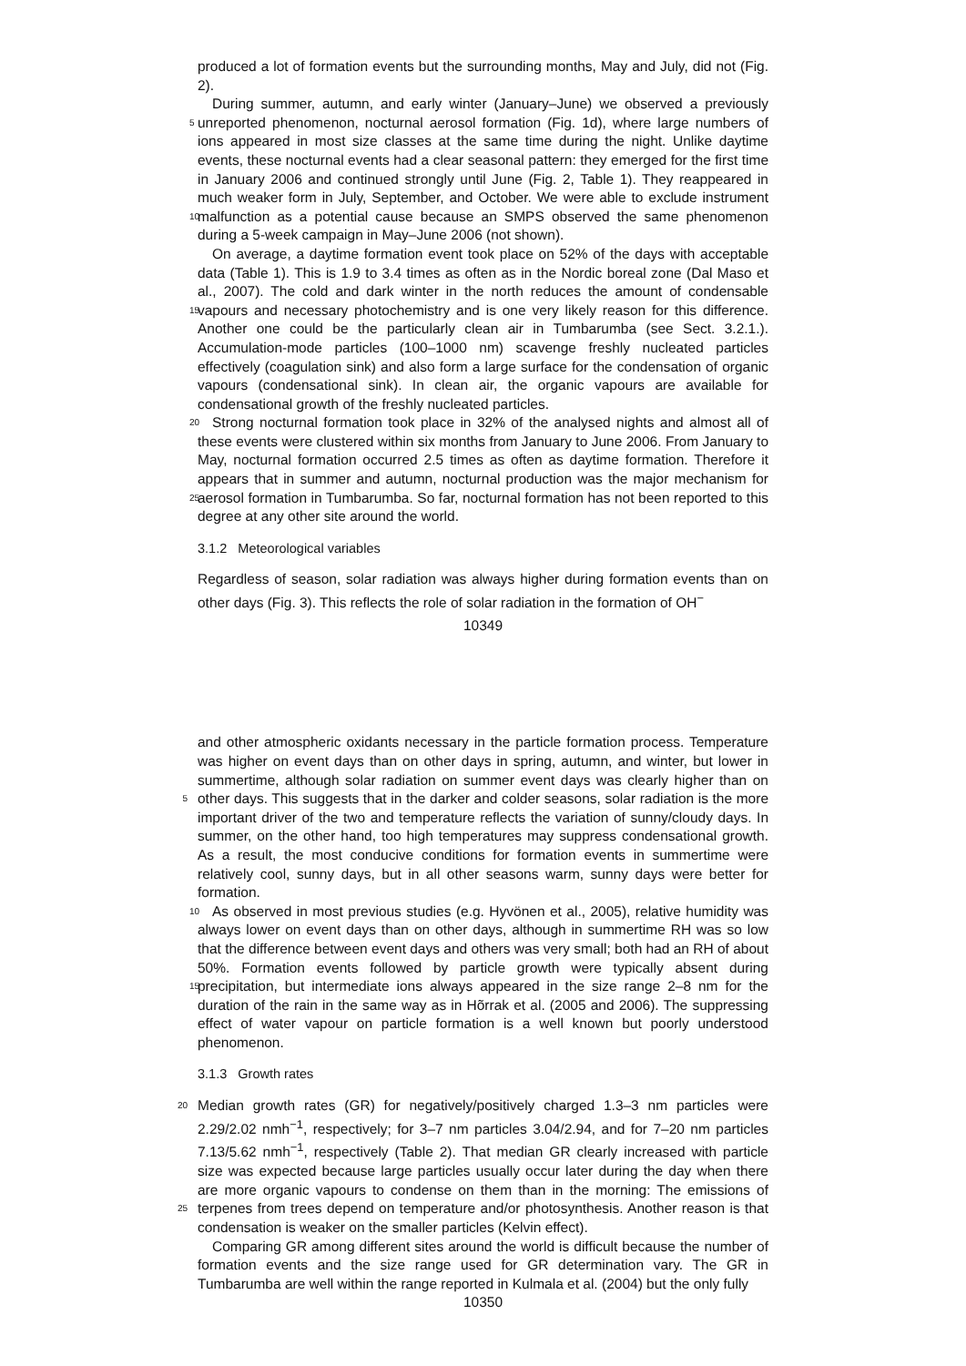produced a lot of formation events but the surrounding months, May and July, did not (Fig. 2).
During summer, autumn, and early winter (January–June) we observed a previously unreported phenomenon, nocturnal aerosol formation (Fig. 1d), where large numbers 5 of ions appeared in most size classes at the same time during the night. Unlike daytime events, these nocturnal events had a clear seasonal pattern: they emerged for the first time in January 2006 and continued strongly until June (Fig. 2, Table 1). They reappeared in much weaker form in July, September, and October. We were able to exclude instrument malfunction as a potential cause because an SMPS observed the 10 same phenomenon during a 5-week campaign in May–June 2006 (not shown).
On average, a daytime formation event took place on 52% of the days with acceptable data (Table 1). This is 1.9 to 3.4 times as often as in the Nordic boreal zone (Dal Maso et al., 2007). The cold and dark winter in the north reduces the amount of condensable vapours and necessary photochemistry and is one very likely reason 15 for this difference. Another one could be the particularly clean air in Tumbarumba (see Sect. 3.2.1.). Accumulation-mode particles (100–1000 nm) scavenge freshly nucleated particles effectively (coagulation sink) and also form a large surface for the condensation of organic vapours (condensational sink). In clean air, the organic vapours are available for condensational growth of the freshly nucleated particles.
20 Strong nocturnal formation took place in 32% of the analysed nights and almost all of these events were clustered within six months from January to June 2006. From January to May, nocturnal formation occurred 2.5 times as often as daytime formation. Therefore it appears that in summer and autumn, nocturnal production was the major mechanism for aerosol formation in Tumbarumba. So far, nocturnal formation has not 25 been reported to this degree at any other site around the world.
3.1.2 Meteorological variables
Regardless of season, solar radiation was always higher during formation events than on other days (Fig. 3). This reflects the role of solar radiation in the formation of OH<sup>−</sup>
10349
and other atmospheric oxidants necessary in the particle formation process. Temperature was higher on event days than on other days in spring, autumn, and winter, but lower in summertime, although solar radiation on summer event days was clearly higher than on other days. This suggests that in the darker and colder seasons, solar 5 radiation is the more important driver of the two and temperature reflects the variation of sunny/cloudy days. In summer, on the other hand, too high temperatures may suppress condensational growth. As a result, the most conducive conditions for formation events in summertime were relatively cool, sunny days, but in all other seasons warm, sunny days were better for formation.
10 As observed in most previous studies (e.g. Hyvönen et al., 2005), relative humidity was always lower on event days than on other days, although in summertime RH was so low that the difference between event days and others was very small; both had an RH of about 50%. Formation events followed by particle growth were typically absent during precipitation, but intermediate ions always appeared in the size range 2–8 nm 15 for the duration of the rain in the same way as in Hõrrak et al. (2005 and 2006). The suppressing effect of water vapour on particle formation is a well known but poorly understood phenomenon.
3.1.3 Growth rates
Median growth rates (GR) for negatively/positively charged 1.3–3 nm particles were 20 2.29/2.02 nmh<sup>−1</sup>, respectively; for 3–7 nm particles 3.04/2.94, and for 7–20 nm particles 7.13/5.62 nmh<sup>−1</sup>, respectively (Table 2). That median GR clearly increased with particle size was expected because large particles usually occur later during the day when there are more organic vapours to condense on them than in the morning: The emissions of terpenes from trees depend on temperature and/or photosynthesis. An 25 other reason is that condensation is weaker on the smaller particles (Kelvin effect).
Comparing GR among different sites around the world is difficult because the number of formation events and the size range used for GR determination vary. The GR in Tumbarumba are well within the range reported in Kulmala et al. (2004) but the only fully
10350